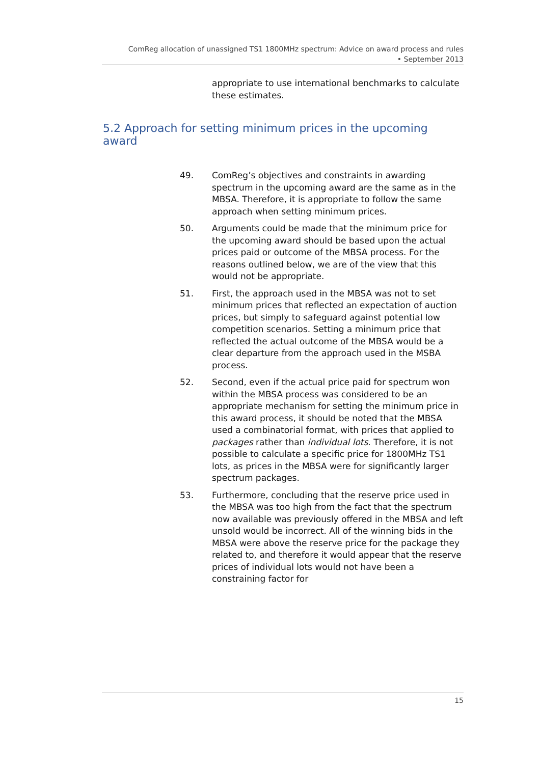ComReg allocation of unassigned TS1 1800MHz spectrum: Advice on award process and rules
• September 2013
appropriate to use international benchmarks to calculate these estimates.
5.2 Approach for setting minimum prices in the upcoming award
49. ComReg’s objectives and constraints in awarding spectrum in the upcoming award are the same as in the MBSA. Therefore, it is appropriate to follow the same approach when setting minimum prices.
50. Arguments could be made that the minimum price for the upcoming award should be based upon the actual prices paid or outcome of the MBSA process. For the reasons outlined below, we are of the view that this would not be appropriate.
51. First, the approach used in the MBSA was not to set minimum prices that reflected an expectation of auction prices, but simply to safeguard against potential low competition scenarios. Setting a minimum price that reflected the actual outcome of the MBSA would be a clear departure from the approach used in the MSBA process.
52. Second, even if the actual price paid for spectrum won within the MBSA process was considered to be an appropriate mechanism for setting the minimum price in this award process, it should be noted that the MBSA used a combinatorial format, with prices that applied to packages rather than individual lots. Therefore, it is not possible to calculate a specific price for 1800MHz TS1 lots, as prices in the MBSA were for significantly larger spectrum packages.
53. Furthermore, concluding that the reserve price used in the MBSA was too high from the fact that the spectrum now available was previously offered in the MBSA and left unsold would be incorrect. All of the winning bids in the MBSA were above the reserve price for the package they related to, and therefore it would appear that the reserve prices of individual lots would not have been a constraining factor for
15